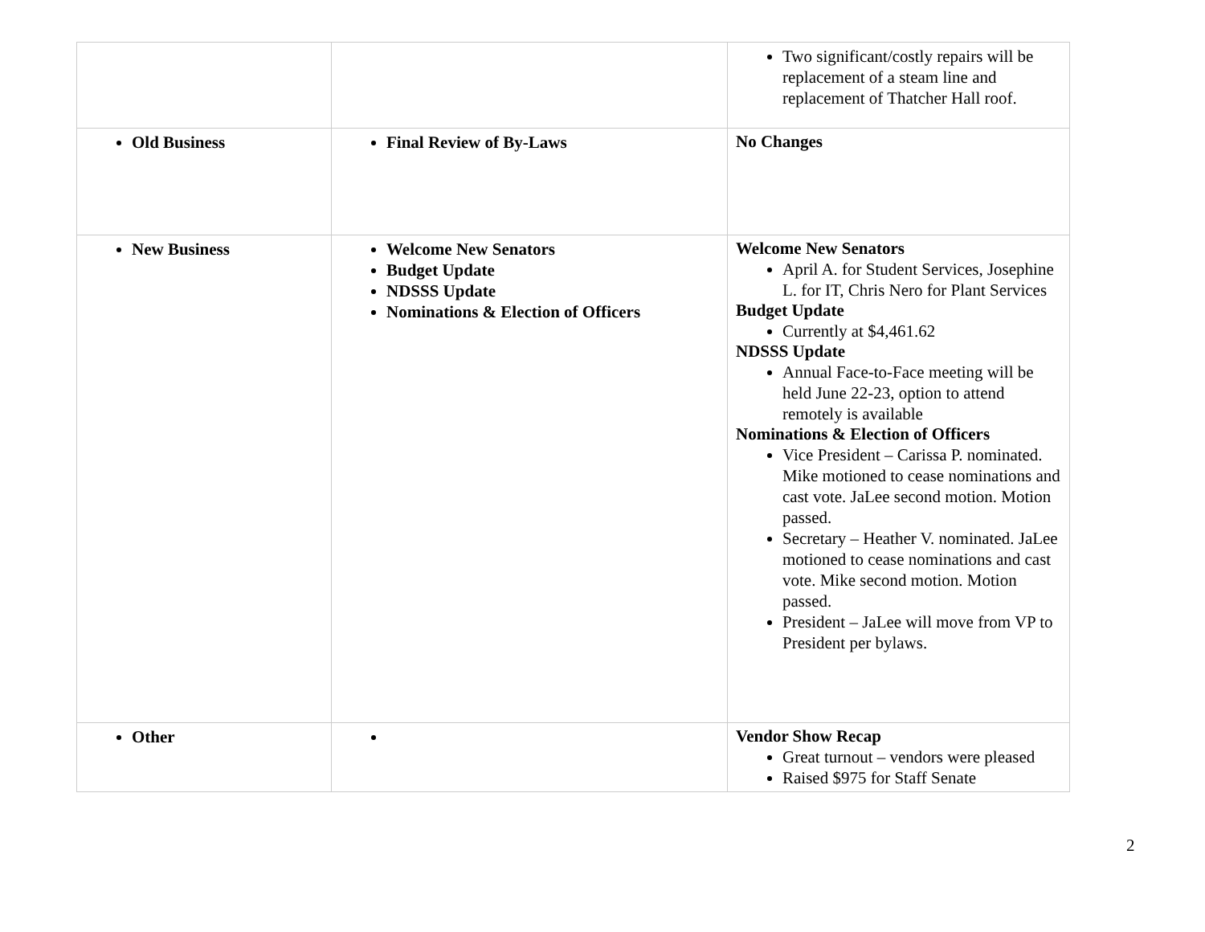| | | Two significant/costly repairs will be replacement of a steam line and replacement of Thatcher Hall roof. |
| Old Business | Final Review of By-Laws | No Changes |
| New Business | Welcome New Senators Budget Update NDSSS Update Nominations & Election of Officers | Welcome New Senators April A. for Student Services, Josephine L. for IT, Chris Nero for Plant Services Budget Update Currently at $4,461.62 NDSSS Update Annual Face-to-Face meeting will be held June 22-23, option to attend remotely is available Nominations & Election of Officers Vice President – Carissa P. nominated. Mike motioned to cease nominations and cast vote. JaLee second motion. Motion passed. Secretary – Heather V. nominated. JaLee motioned to cease nominations and cast vote. Mike second motion. Motion passed. President – JaLee will move from VP to President per bylaws. |
| Other | | Vendor Show Recap Great turnout – vendors were pleased Raised $975 for Staff Senate |
2